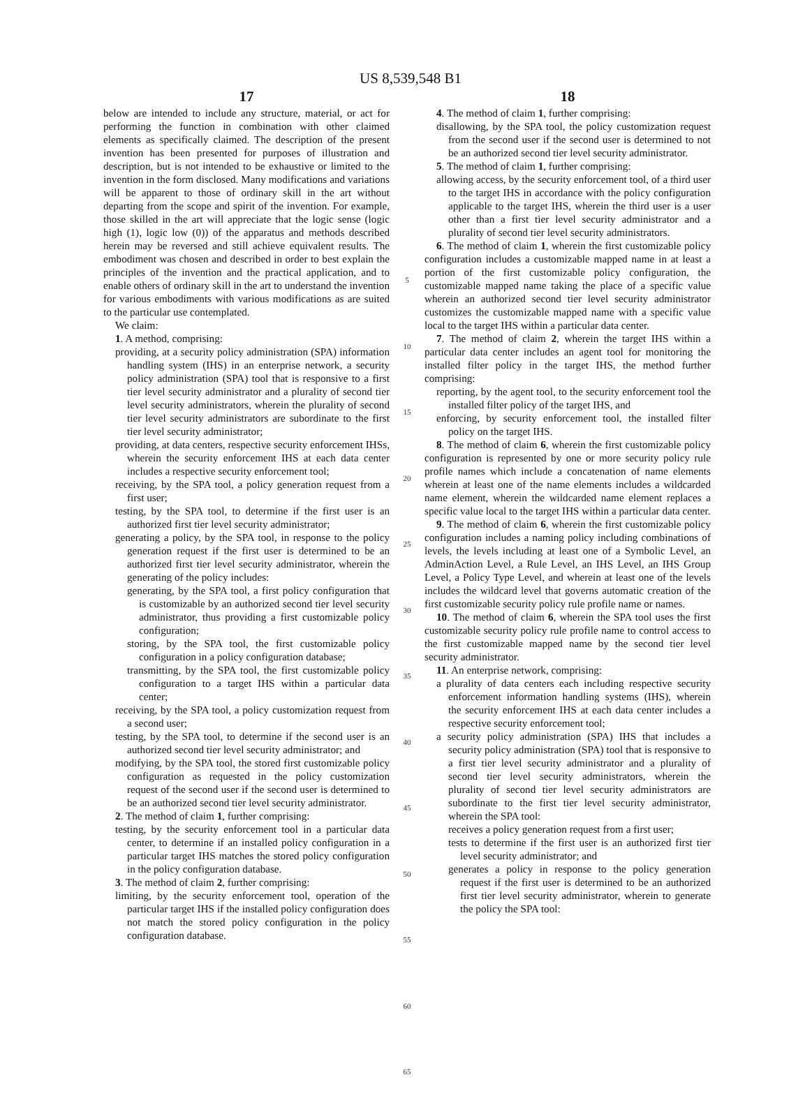US 8,539,548 B1
17
below are intended to include any structure, material, or act for performing the function in combination with other claimed elements as specifically claimed. The description of the present invention has been presented for purposes of illustration and description, but is not intended to be exhaustive or limited to the invention in the form disclosed. Many modifications and variations will be apparent to those of ordinary skill in the art without departing from the scope and spirit of the invention. For example, those skilled in the art will appreciate that the logic sense (logic high (1), logic low (0)) of the apparatus and methods described herein may be reversed and still achieve equivalent results. The embodiment was chosen and described in order to best explain the principles of the invention and the practical application, and to enable others of ordinary skill in the art to understand the invention for various embodiments with various modifications as are suited to the particular use contemplated.
We claim:
1. A method, comprising:
providing, at a security policy administration (SPA) information handling system (IHS) in an enterprise network, a security policy administration (SPA) tool that is responsive to a first tier level security administrator and a plurality of second tier level security administrators, wherein the plurality of second tier level security administrators are subordinate to the first tier level security administrator;
providing, at data centers, respective security enforcement IHSs, wherein the security enforcement IHS at each data center includes a respective security enforcement tool;
receiving, by the SPA tool, a policy generation request from a first user;
testing, by the SPA tool, to determine if the first user is an authorized first tier level security administrator;
generating a policy, by the SPA tool, in response to the policy generation request if the first user is determined to be an authorized first tier level security administrator, wherein the generating of the policy includes:
generating, by the SPA tool, a first policy configuration that is customizable by an authorized second tier level security administrator, thus providing a first customizable policy configuration;
storing, by the SPA tool, the first customizable policy configuration in a policy configuration database;
transmitting, by the SPA tool, the first customizable policy configuration to a target IHS within a particular data center;
receiving, by the SPA tool, a policy customization request from a second user;
testing, by the SPA tool, to determine if the second user is an authorized second tier level security administrator; and
modifying, by the SPA tool, the stored first customizable policy configuration as requested in the policy customization request of the second user if the second user is determined to be an authorized second tier level security administrator.
2. The method of claim 1, further comprising:
testing, by the security enforcement tool in a particular data center, to determine if an installed policy configuration in a particular target IHS matches the stored policy configuration in the policy configuration database.
3. The method of claim 2, further comprising:
limiting, by the security enforcement tool, operation of the particular target IHS if the installed policy configuration does not match the stored policy configuration in the policy configuration database.
5
10
15
20
25
30
35
40
45
50
55
60
65
18
4. The method of claim 1, further comprising:
disallowing, by the SPA tool, the policy customization request from the second user if the second user is determined to not be an authorized second tier level security administrator.
5. The method of claim 1, further comprising:
allowing access, by the security enforcement tool, of a third user to the target IHS in accordance with the policy configuration applicable to the target IHS, wherein the third user is a user other than a first tier level security administrator and a plurality of second tier level security administrators.
6. The method of claim 1, wherein the first customizable policy configuration includes a customizable mapped name in at least a portion of the first customizable policy configuration, the customizable mapped name taking the place of a specific value wherein an authorized second tier level security administrator customizes the customizable mapped name with a specific value local to the target IHS within a particular data center.
7. The method of claim 2, wherein the target IHS within a particular data center includes an agent tool for monitoring the installed filter policy in the target IHS, the method further comprising:
reporting, by the agent tool, to the security enforcement tool the installed filter policy of the target IHS, and
enforcing, by security enforcement tool, the installed filter policy on the target IHS.
8. The method of claim 6, wherein the first customizable policy configuration is represented by one or more security policy rule profile names which include a concatenation of name elements wherein at least one of the name elements includes a wildcarded name element, wherein the wildcarded name element replaces a specific value local to the target IHS within a particular data center.
9. The method of claim 6, wherein the first customizable policy configuration includes a naming policy including combinations of levels, the levels including at least one of a Symbolic Level, an AdminAction Level, a Rule Level, an IHS Level, an IHS Group Level, a Policy Type Level, and wherein at least one of the levels includes the wildcard level that governs automatic creation of the first customizable security policy rule profile name or names.
10. The method of claim 6, wherein the SPA tool uses the first customizable security policy rule profile name to control access to the first customizable mapped name by the second tier level security administrator.
11. An enterprise network, comprising:
a plurality of data centers each including respective security enforcement information handling systems (IHS), wherein the security enforcement IHS at each data center includes a respective security enforcement tool;
a security policy administration (SPA) IHS that includes a security policy administration (SPA) tool that is responsive to a first tier level security administrator and a plurality of second tier level security administrators, wherein the plurality of second tier level security administrators are subordinate to the first tier level security administrator, wherein the SPA tool:
receives a policy generation request from a first user;
tests to determine if the first user is an authorized first tier level security administrator; and
generates a policy in response to the policy generation request if the first user is determined to be an authorized first tier level security administrator, wherein to generate the policy the SPA tool: